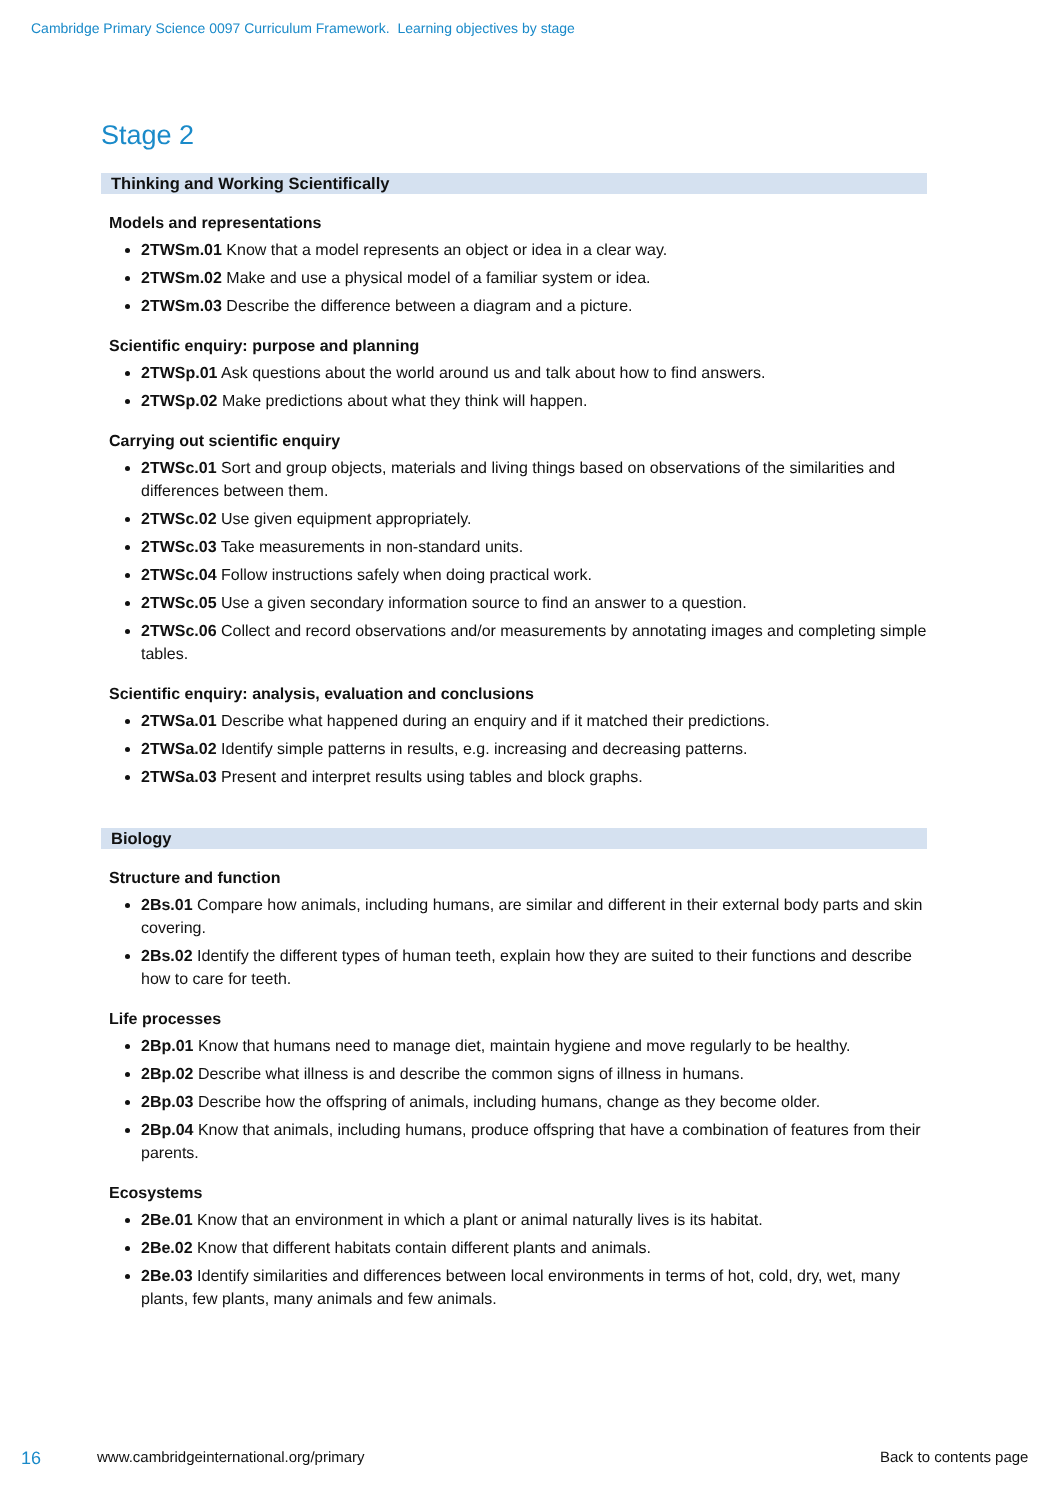Cambridge Primary Science 0097 Curriculum Framework. Learning objectives by stage
Stage 2
Thinking and Working Scientifically
Models and representations
2TWSm.01 Know that a model represents an object or idea in a clear way.
2TWSm.02 Make and use a physical model of a familiar system or idea.
2TWSm.03 Describe the difference between a diagram and a picture.
Scientific enquiry: purpose and planning
2TWSp.01 Ask questions about the world around us and talk about how to find answers.
2TWSp.02 Make predictions about what they think will happen.
Carrying out scientific enquiry
2TWSc.01 Sort and group objects, materials and living things based on observations of the similarities and differences between them.
2TWSc.02 Use given equipment appropriately.
2TWSc.03 Take measurements in non-standard units.
2TWSc.04 Follow instructions safely when doing practical work.
2TWSc.05 Use a given secondary information source to find an answer to a question.
2TWSc.06 Collect and record observations and/or measurements by annotating images and completing simple tables.
Scientific enquiry: analysis, evaluation and conclusions
2TWSa.01 Describe what happened during an enquiry and if it matched their predictions.
2TWSa.02 Identify simple patterns in results, e.g. increasing and decreasing patterns.
2TWSa.03 Present and interpret results using tables and block graphs.
Biology
Structure and function
2Bs.01 Compare how animals, including humans, are similar and different in their external body parts and skin covering.
2Bs.02 Identify the different types of human teeth, explain how they are suited to their functions and describe how to care for teeth.
Life processes
2Bp.01 Know that humans need to manage diet, maintain hygiene and move regularly to be healthy.
2Bp.02 Describe what illness is and describe the common signs of illness in humans.
2Bp.03 Describe how the offspring of animals, including humans, change as they become older.
2Bp.04 Know that animals, including humans, produce offspring that have a combination of features from their parents.
Ecosystems
2Be.01 Know that an environment in which a plant or animal naturally lives is its habitat.
2Be.02 Know that different habitats contain different plants and animals.
2Be.03 Identify similarities and differences between local environments in terms of hot, cold, dry, wet, many plants, few plants, many animals and few animals.
16 www.cambridgeinternational.org/primary Back to contents page